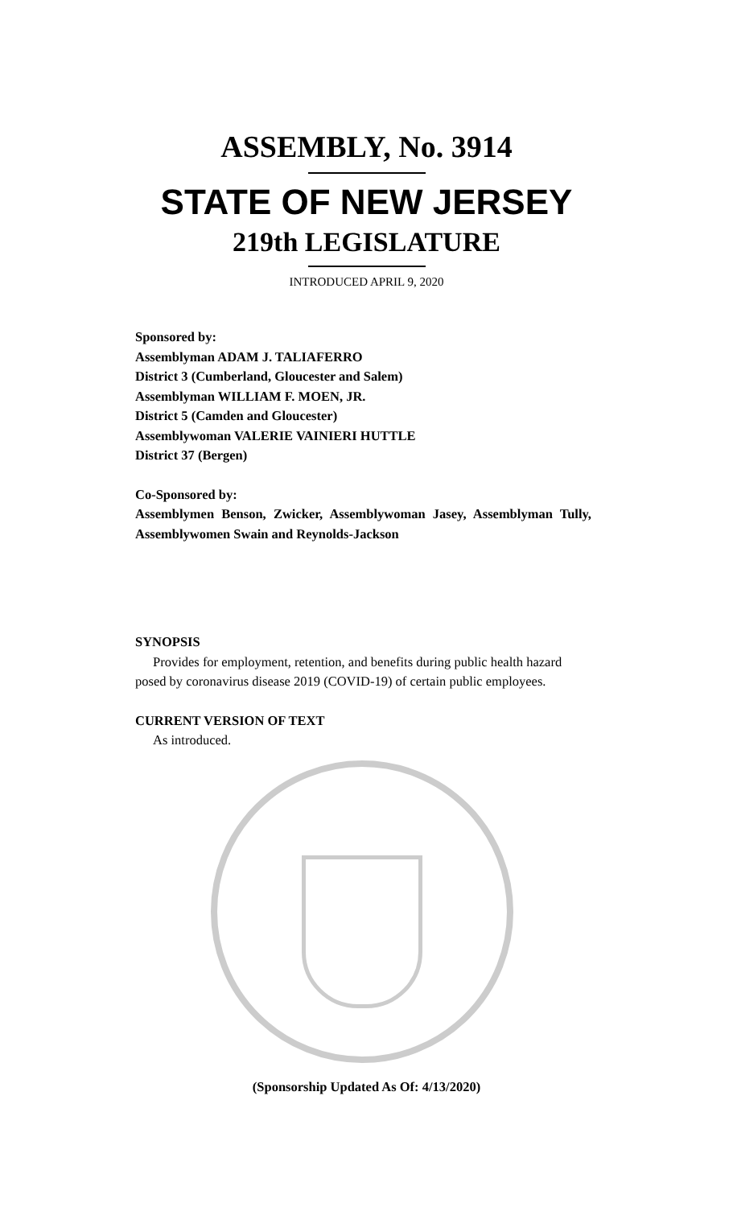ASSEMBLY, No. 3914
STATE OF NEW JERSEY
219th LEGISLATURE
INTRODUCED APRIL 9, 2020
Sponsored by:
Assemblyman ADAM J. TALIAFERRO
District 3 (Cumberland, Gloucester and Salem)
Assemblyman WILLIAM F. MOEN, JR.
District 5 (Camden and Gloucester)
Assemblywoman VALERIE VAINIERI HUTTLE
District 37 (Bergen)
Co-Sponsored by:
Assemblymen Benson, Zwicker, Assemblywoman Jasey, Assemblyman Tully, Assemblywomen Swain and Reynolds-Jackson
SYNOPSIS
Provides for employment, retention, and benefits during public health hazard posed by coronavirus disease 2019 (COVID-19) of certain public employees.
CURRENT VERSION OF TEXT
As introduced.
(Sponsorship Updated As Of: 4/13/2020)